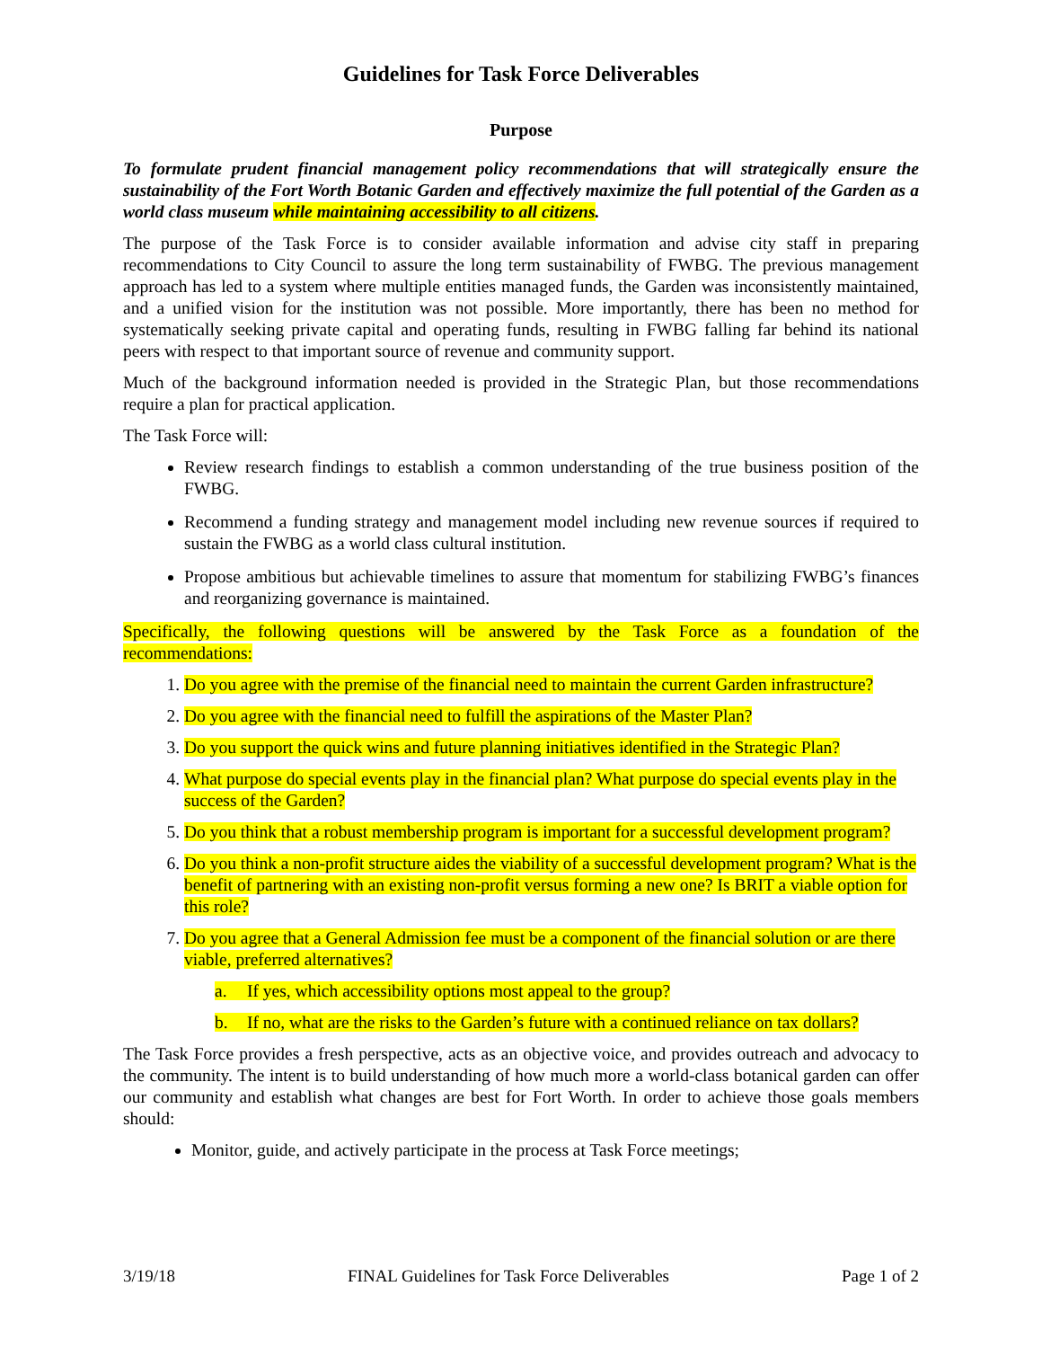Guidelines for Task Force Deliverables
Purpose
To formulate prudent financial management policy recommendations that will strategically ensure the sustainability of the Fort Worth Botanic Garden and effectively maximize the full potential of the Garden as a world class museum while maintaining accessibility to all citizens.
The purpose of the Task Force is to consider available information and advise city staff in preparing recommendations to City Council to assure the long term sustainability of FWBG. The previous management approach has led to a system where multiple entities managed funds, the Garden was inconsistently maintained, and a unified vision for the institution was not possible. More importantly, there has been no method for systematically seeking private capital and operating funds, resulting in FWBG falling far behind its national peers with respect to that important source of revenue and community support.
Much of the background information needed is provided in the Strategic Plan, but those recommendations require a plan for practical application.
The Task Force will:
Review research findings to establish a common understanding of the true business position of the FWBG.
Recommend a funding strategy and management model including new revenue sources if required to sustain the FWBG as a world class cultural institution.
Propose ambitious but achievable timelines to assure that momentum for stabilizing FWBG’s finances and reorganizing governance is maintained.
Specifically, the following questions will be answered by the Task Force as a foundation of the recommendations:
1. Do you agree with the premise of the financial need to maintain the current Garden infrastructure?
2. Do you agree with the financial need to fulfill the aspirations of the Master Plan?
3. Do you support the quick wins and future planning initiatives identified in the Strategic Plan?
4. What purpose do special events play in the financial plan? What purpose do special events play in the success of the Garden?
5. Do you think that a robust membership program is important for a successful development program?
6. Do you think a non-profit structure aides the viability of a successful development program? What is the benefit of partnering with an existing non-profit versus forming a new one? Is BRIT a viable option for this role?
7. Do you agree that a General Admission fee must be a component of the financial solution or are there viable, preferred alternatives?
a. If yes, which accessibility options most appeal to the group?
b. If no, what are the risks to the Garden’s future with a continued reliance on tax dollars?
The Task Force provides a fresh perspective, acts as an objective voice, and provides outreach and advocacy to the community. The intent is to build understanding of how much more a world-class botanical garden can offer our community and establish what changes are best for Fort Worth. In order to achieve those goals members should:
Monitor, guide, and actively participate in the process at Task Force meetings;
3/19/18 FINAL Guidelines for Task Force Deliverables Page 1 of 2